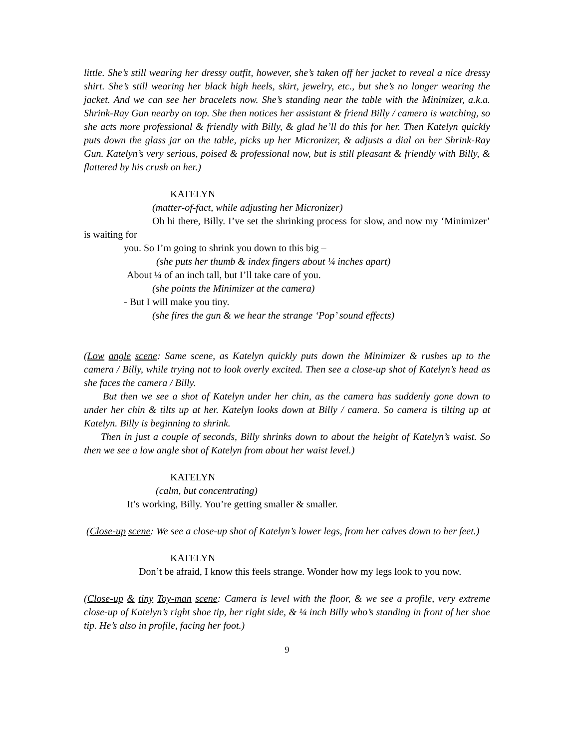little. She’s still wearing her dressy outfit, however, she’s taken off her jacket to reveal a nice dressy shirt. She’s still wearing her black high heels, skirt, jewelry, etc., but she’s no longer wearing the jacket. And we can see her bracelets now. She’s standing near the table with the Minimizer, a.k.a. Shrink-Ray Gun nearby on top. She then notices her assistant & friend Billy / camera is watching, so she acts more professional & friendly with Billy, & glad he’ll do this for her. Then Katelyn quickly puts down the glass jar on the table, picks up her Micronizer, & adjusts a dial on her Shrink-Ray Gun. Katelyn’s very serious, poised & professional now, but is still pleasant & friendly with Billy, & flattered by his crush on her.)
KATELYN
(matter-of-fact, while adjusting her Micronizer)
Oh hi there, Billy. I’ve set the shrinking process for slow, and now my ‘Minimizer’ is waiting for
you. So I’m going to shrink you down to this big –
(she puts her thumb & index fingers about ¼ inches apart)
About ¼ of an inch tall, but I’ll take care of you.
(she points the Minimizer at the camera)
- But I will make you tiny.
(she fires the gun & we hear the strange ‘Pop’ sound effects)
(Low angle scene: Same scene, as Katelyn quickly puts down the Minimizer & rushes up to the camera / Billy, while trying not to look overly excited. Then see a close-up shot of Katelyn’s head as she faces the camera / Billy.
But then we see a shot of Katelyn under her chin, as the camera has suddenly gone down to under her chin & tilts up at her. Katelyn looks down at Billy / camera. So camera is tilting up at Katelyn. Billy is beginning to shrink.
Then in just a couple of seconds, Billy shrinks down to about the height of Katelyn’s waist. So then we see a low angle shot of Katelyn from about her waist level.)
KATELYN
(calm, but concentrating)
It’s working, Billy. You’re getting smaller & smaller.
(Close-up scene: We see a close-up shot of Katelyn’s lower legs, from her calves down to her feet.)
KATELYN
Don’t be afraid, I know this feels strange. Wonder how my legs look to you now.
(Close-up & tiny Toy-man scene: Camera is level with the floor, & we see a profile, very extreme close-up of Katelyn’s right shoe tip, her right side, & ¼ inch Billy who’s standing in front of her shoe tip. He’s also in profile, facing her foot.)
9